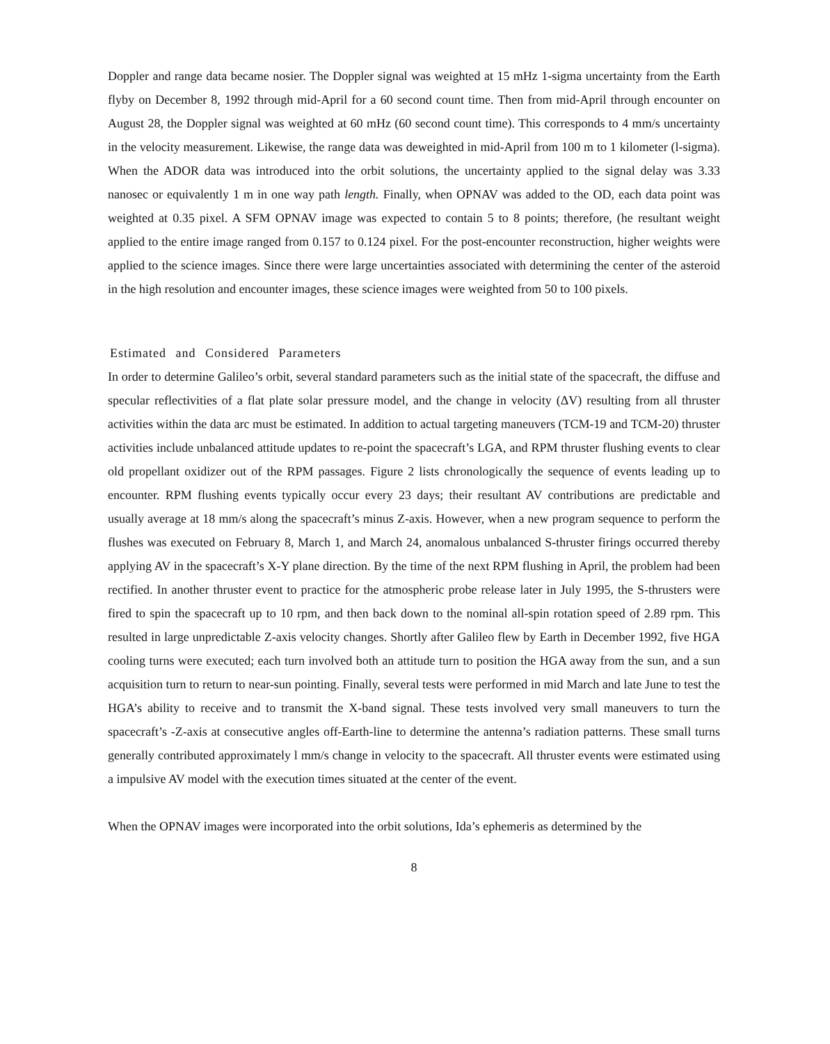Doppler and range data became nosier. The Doppler signal was weighted at 15 mHz 1-sigma uncertainty from the Earth flyby on December 8, 1992 through mid-April for a 60 second count time. Then from mid-April through encounter on August 28, the Doppler signal was weighted at 60 mHz (60 second count time). This corresponds to 4 mm/s uncertainty in the velocity measurement. Likewise, the range data was deweighted in mid-April from 100 m to 1 kilometer (l-sigma). When the ADOR data was introduced into the orbit solutions, the uncertainty applied to the signal delay was 3.33 nanosec or equivalently 1 m in one way path length. Finally, when OPNAV was added to the OD, each data point was weighted at 0.35 pixel. A SFM OPNAV image was expected to contain 5 to 8 points; therefore, (he resultant weight applied to the entire image ranged from 0.157 to 0.124 pixel. For the post-encounter reconstruction, higher weights were applied to the science images. Since there were large uncertainties associated with determining the center of the asteroid in the high resolution and encounter images, these science images were weighted from 50 to 100 pixels.
Estimated and Considered Parameters
In order to determine Galileo’s orbit, several standard parameters such as the initial state of the spacecraft, the diffuse and specular reflectivities of a flat plate solar pressure model, and the change in velocity (ΔV) resulting from all thruster activities within the data arc must be estimated. In addition to actual targeting maneuvers (TCM-19 and TCM-20) thruster activities include unbalanced attitude updates to re-point the spacecraft’s LGA, and RPM thruster flushing events to clear old propellant oxidizer out of the RPM passages. Figure 2 lists chronologically the sequence of events leading up to encounter. RPM flushing events typically occur every 23 days; their resultant AV contributions are predictable and usually average at 18 mm/s along the spacecraft’s minus Z-axis. However, when a new program sequence to perform the flushes was executed on February 8, March 1, and March 24, anomalous unbalanced S-thruster firings occurred thereby applying AV in the spacecraft’s X-Y plane direction. By the time of the next RPM flushing in April, the problem had been rectified. In another thruster event to practice for the atmospheric probe release later in July 1995, the S-thrusters were fired to spin the spacecraft up to 10 rpm, and then back down to the nominal all-spin rotation speed of 2.89 rpm. This resulted in large unpredictable Z-axis velocity changes. Shortly after Galileo flew by Earth in December 1992, five HGA cooling turns were executed; each turn involved both an attitude turn to position the HGA away from the sun, and a sun acquisition turn to return to near-sun pointing. Finally, several tests were performed in mid March and late June to test the HGA’s ability to receive and to transmit the X-band signal. These tests involved very small maneuvers to turn the spacecraft’s -Z-axis at consecutive angles off-Earth-line to determine the antenna’s radiation patterns. These small turns generally contributed approximately l mm/s change in velocity to the spacecraft. All thruster events were estimated using a impulsive AV model with the execution times situated at the center of the event.
When the OPNAV images were incorporated into the orbit solutions, Ida’s ephemeris as determined by the
8